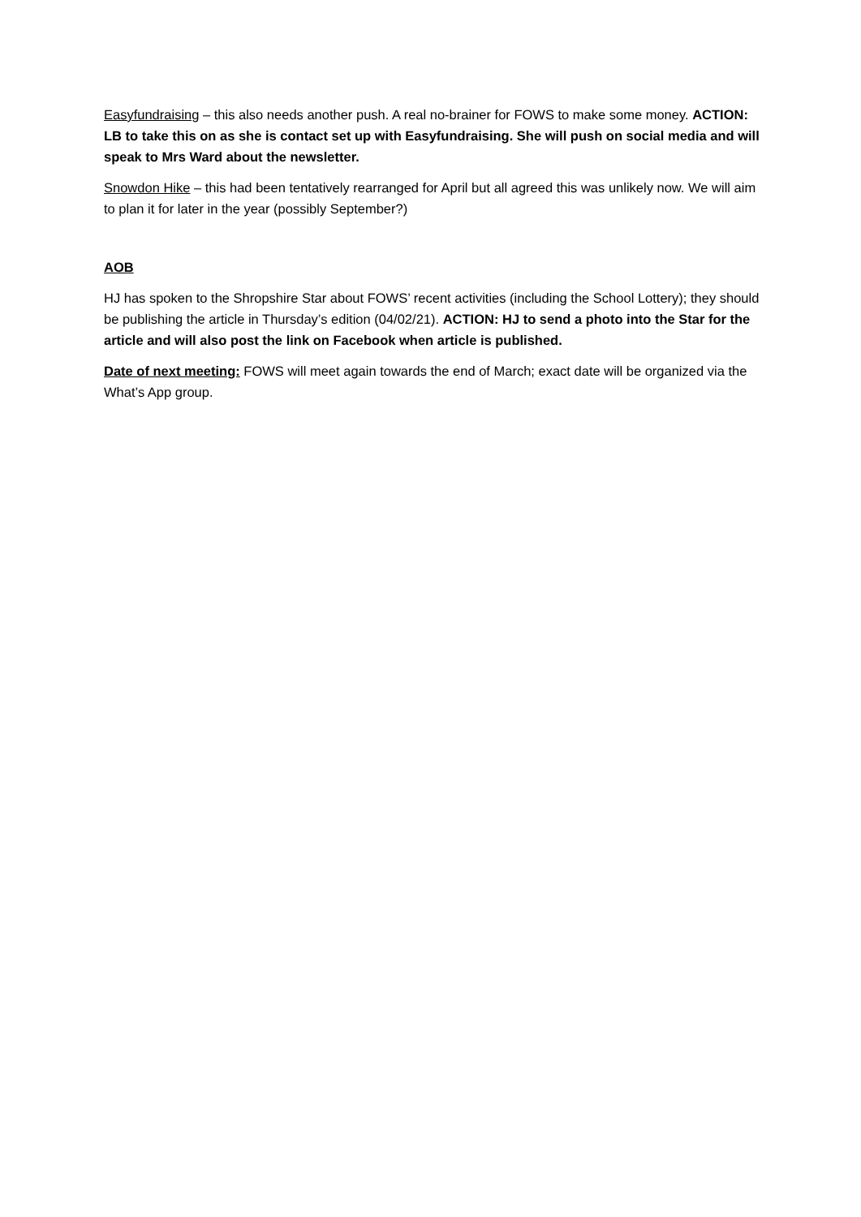Easyfundraising – this also needs another push. A real no-brainer for FOWS to make some money. ACTION: LB to take this on as she is contact set up with Easyfundraising. She will push on social media and will speak to Mrs Ward about the newsletter.
Snowdon Hike – this had been tentatively rearranged for April but all agreed this was unlikely now. We will aim to plan it for later in the year (possibly September?)
AOB
HJ has spoken to the Shropshire Star about FOWS’ recent activities (including the School Lottery); they should be publishing the article in Thursday’s edition (04/02/21). ACTION: HJ to send a photo into the Star for the article and will also post the link on Facebook when article is published.
Date of next meeting: FOWS will meet again towards the end of March; exact date will be organized via the What’s App group.